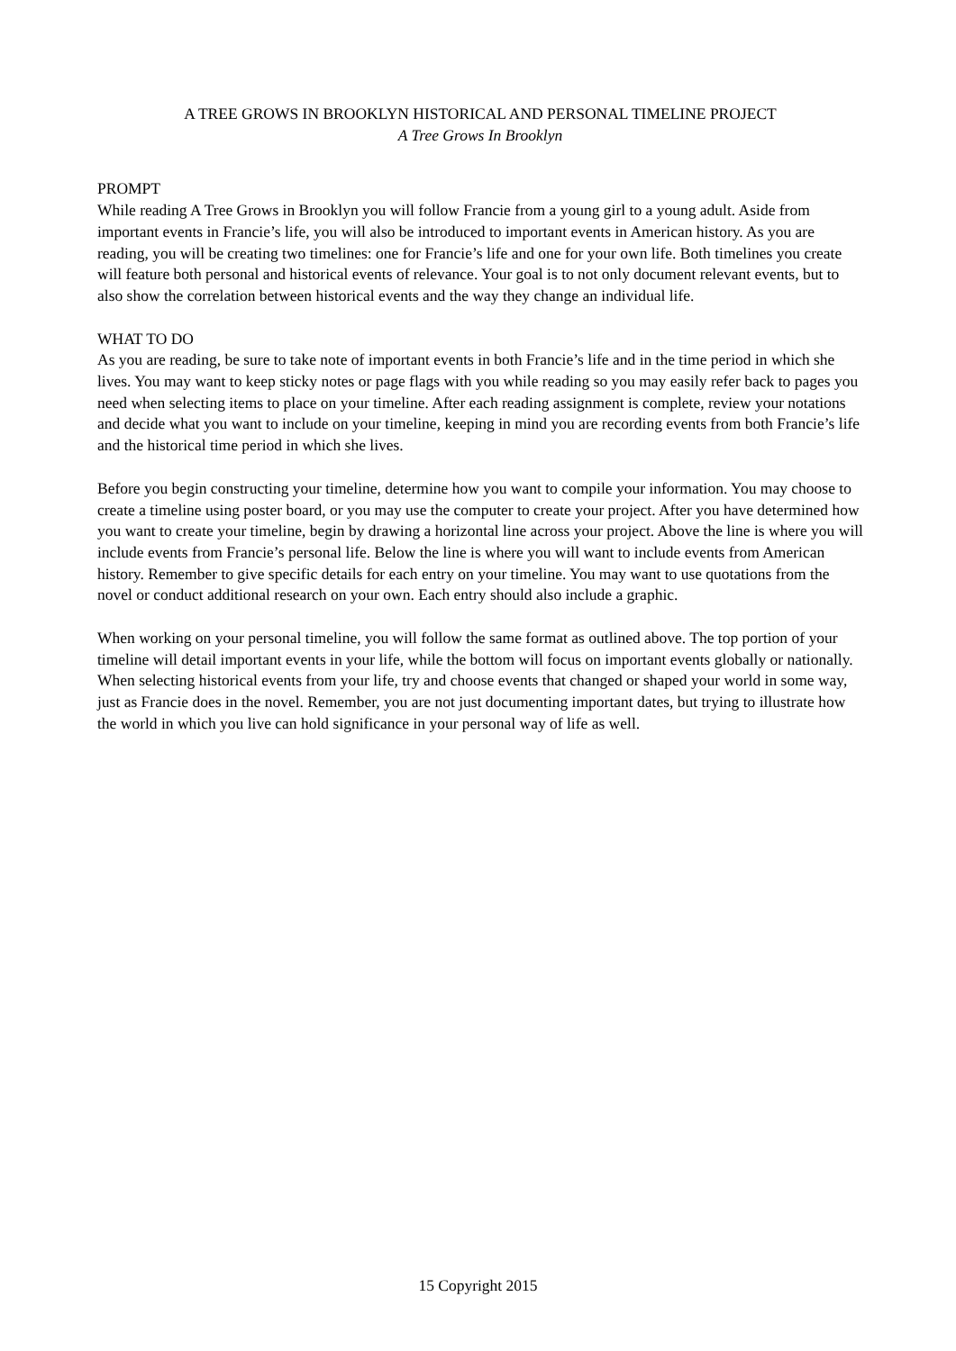A TREE GROWS IN BROOKLYN HISTORICAL AND PERSONAL TIMELINE PROJECT
A Tree Grows In Brooklyn
PROMPT
While reading A Tree Grows in Brooklyn you will follow Francie from a young girl to a young adult. Aside from important events in Francie’s life, you will also be introduced to important events in American history. As you are reading, you will be creating two timelines: one for Francie’s life and one for your own life. Both timelines you create will feature both personal and historical events of relevance. Your goal is to not only document relevant events, but to also show the correlation between historical events and the way they change an individual life.
WHAT TO DO
As you are reading, be sure to take note of important events in both Francie’s life and in the time period in which she lives. You may want to keep sticky notes or page flags with you while reading so you may easily refer back to pages you need when selecting items to place on your timeline. After each reading assignment is complete, review your notations and decide what you want to include on your timeline, keeping in mind you are recording events from both Francie’s life and the historical time period in which she lives.
Before you begin constructing your timeline, determine how you want to compile your information. You may choose to create a timeline using poster board, or you may use the computer to create your project. After you have determined how you want to create your timeline, begin by drawing a horizontal line across your project. Above the line is where you will include events from Francie’s personal life. Below the line is where you will want to include events from American history. Remember to give specific details for each entry on your timeline. You may want to use quotations from the novel or conduct additional research on your own. Each entry should also include a graphic.
When working on your personal timeline, you will follow the same format as outlined above. The top portion of your timeline will detail important events in your life, while the bottom will focus on important events globally or nationally. When selecting historical events from your life, try and choose events that changed or shaped your world in some way, just as Francie does in the novel. Remember, you are not just documenting important dates, but trying to illustrate how the world in which you live can hold significance in your personal way of life as well.
15 Copyright 2015